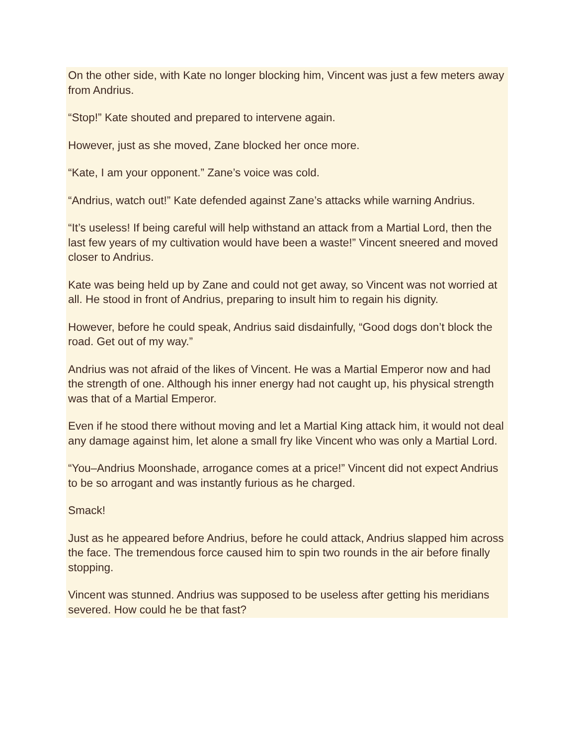On the other side, with Kate no longer blocking him, Vincent was just a few meters away from Andrius.
“Stop!” Kate shouted and prepared to intervene again.
However, just as she moved, Zane blocked her once more.
“Kate, I am your opponent.” Zane’s voice was cold.
“Andrius, watch out!” Kate defended against Zane’s attacks while warning Andrius.
“It’s useless! If being careful will help withstand an attack from a Martial Lord, then the last few years of my cultivation would have been a waste!” Vincent sneered and moved closer to Andrius.
Kate was being held up by Zane and could not get away, so Vincent was not worried at all. He stood in front of Andrius, preparing to insult him to regain his dignity.
However, before he could speak, Andrius said disdainfully, “Good dogs don’t block the road. Get out of my way.”
Andrius was not afraid of the likes of Vincent. He was a Martial Emperor now and had the strength of one. Although his inner energy had not caught up, his physical strength was that of a Martial Emperor.
Even if he stood there without moving and let a Martial King attack him, it would not deal any damage against him, let alone a small fry like Vincent who was only a Martial Lord.
“You–Andrius Moonshade, arrogance comes at a price!” Vincent did not expect Andrius to be so arrogant and was instantly furious as he charged.
Smack!
Just as he appeared before Andrius, before he could attack, Andrius slapped him across the face. The tremendous force caused him to spin two rounds in the air before finally stopping.
Vincent was stunned. Andrius was supposed to be useless after getting his meridians severed. How could he be that fast?